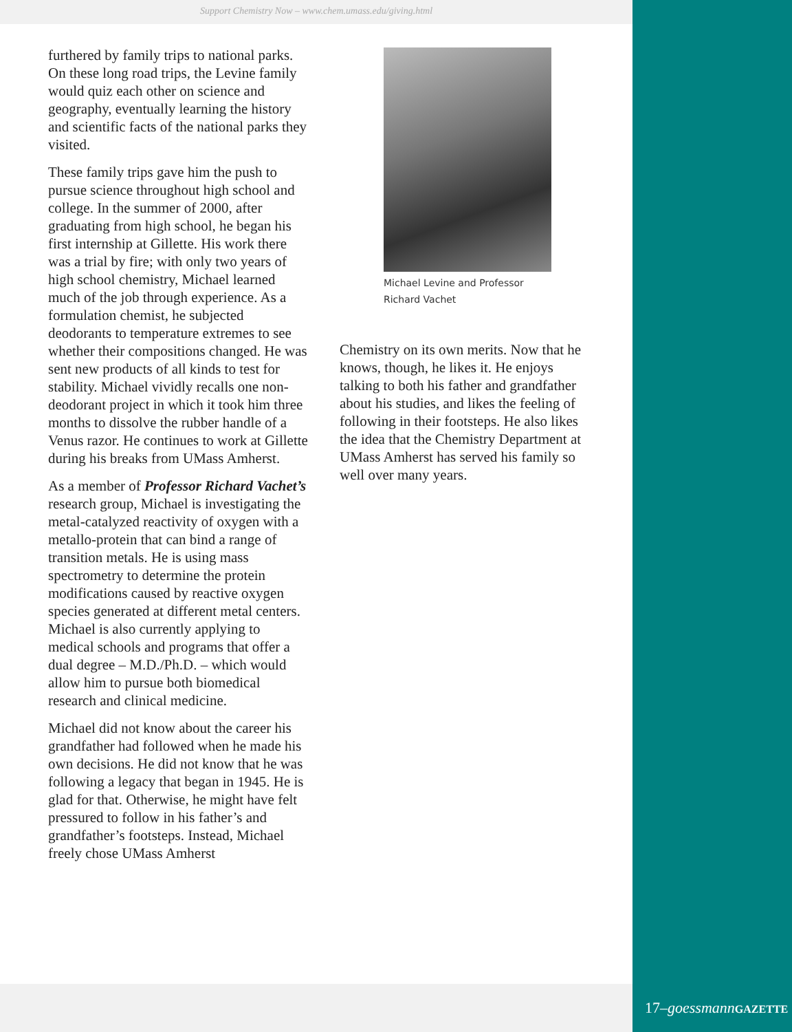Support Chemistry Now – www.chem.umass.edu/giving.html
furthered by family trips to national parks. On these long road trips, the Levine family would quiz each other on science and geography, eventually learning the history and scientific facts of the national parks they visited.
These family trips gave him the push to pursue science throughout high school and college. In the summer of 2000, after graduating from high school, he began his first internship at Gillette. His work there was a trial by fire; with only two years of high school chemistry, Michael learned much of the job through experience. As a formulation chemist, he subjected deodorants to temperature extremes to see whether their compositions changed. He was sent new products of all kinds to test for stability. Michael vividly recalls one non-deodorant project in which it took him three months to dissolve the rubber handle of a Venus razor. He continues to work at Gillette during his breaks from UMass Amherst.
As a member of Professor Richard Vachet’s research group, Michael is investigating the metal-catalyzed reactivity of oxygen with a metallo-protein that can bind a range of transition metals. He is using mass spectrometry to determine the protein modifications caused by reactive oxygen species generated at different metal centers. Michael is also currently applying to medical schools and programs that offer a dual degree – M.D./Ph.D. – which would allow him to pursue both biomedical research and clinical medicine.
Michael did not know about the career his grandfather had followed when he made his own decisions. He did not know that he was following a legacy that began in 1945. He is glad for that. Otherwise, he might have felt pressured to follow in his father’s and grandfather’s footsteps. Instead, Michael freely chose UMass Amherst
Michael Levine and Professor
Richard Vachet
Chemistry on its own merits. Now that he knows, though, he likes it. He enjoys talking to both his father and grandfather about his studies, and likes the feeling of following in their footsteps. He also likes the idea that the Chemistry Department at UMass Amherst has served his family so well over many years.
17–goessmann GAZETTE